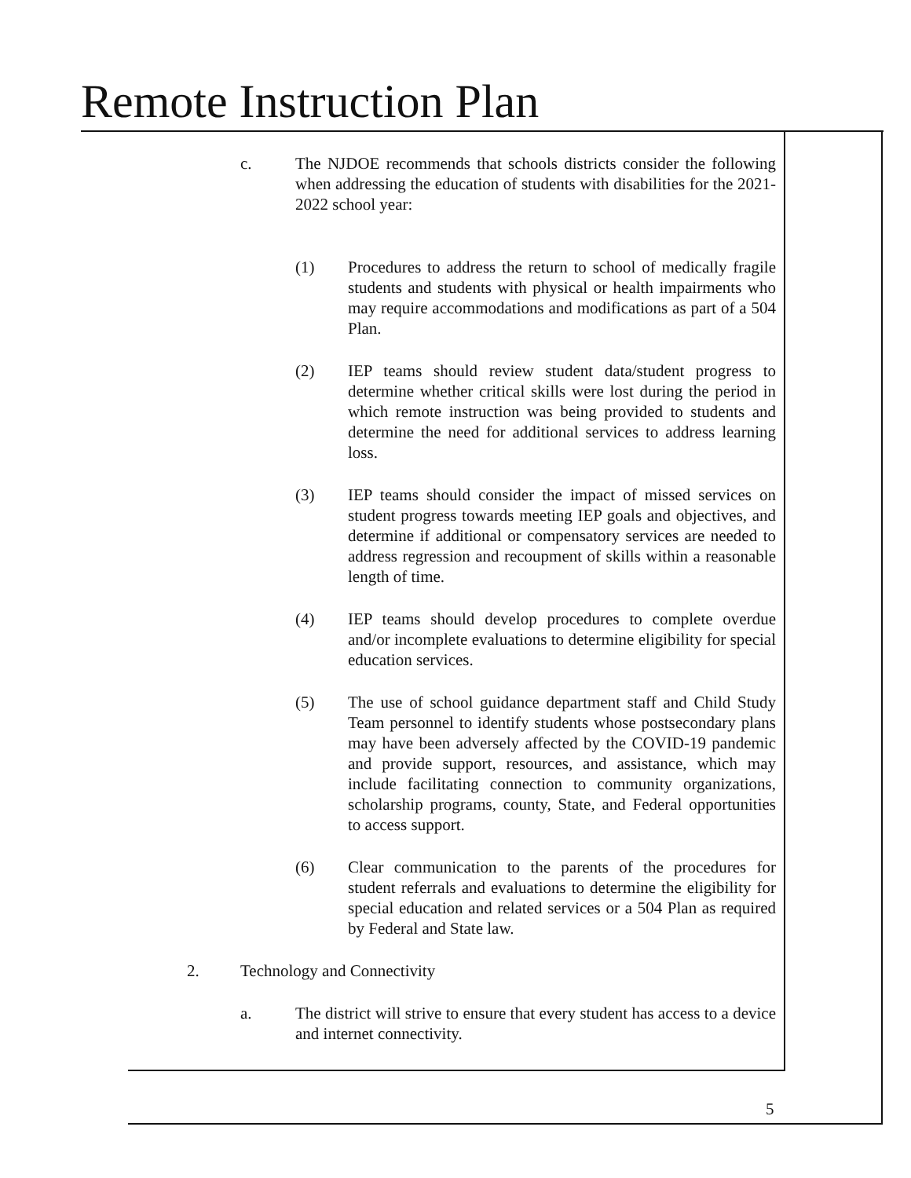Remote Instruction Plan
c. The NJDOE recommends that schools districts consider the following when addressing the education of students with disabilities for the 2021-2022 school year:
(1) Procedures to address the return to school of medically fragile students and students with physical or health impairments who may require accommodations and modifications as part of a 504 Plan.
(2) IEP teams should review student data/student progress to determine whether critical skills were lost during the period in which remote instruction was being provided to students and determine the need for additional services to address learning loss.
(3) IEP teams should consider the impact of missed services on student progress towards meeting IEP goals and objectives, and determine if additional or compensatory services are needed to address regression and recoupment of skills within a reasonable length of time.
(4) IEP teams should develop procedures to complete overdue and/or incomplete evaluations to determine eligibility for special education services.
(5) The use of school guidance department staff and Child Study Team personnel to identify students whose postsecondary plans may have been adversely affected by the COVID-19 pandemic and provide support, resources, and assistance, which may include facilitating connection to community organizations, scholarship programs, county, State, and Federal opportunities to access support.
(6) Clear communication to the parents of the procedures for student referrals and evaluations to determine the eligibility for special education and related services or a 504 Plan as required by Federal and State law.
2. Technology and Connectivity
a. The district will strive to ensure that every student has access to a device and internet connectivity.
5